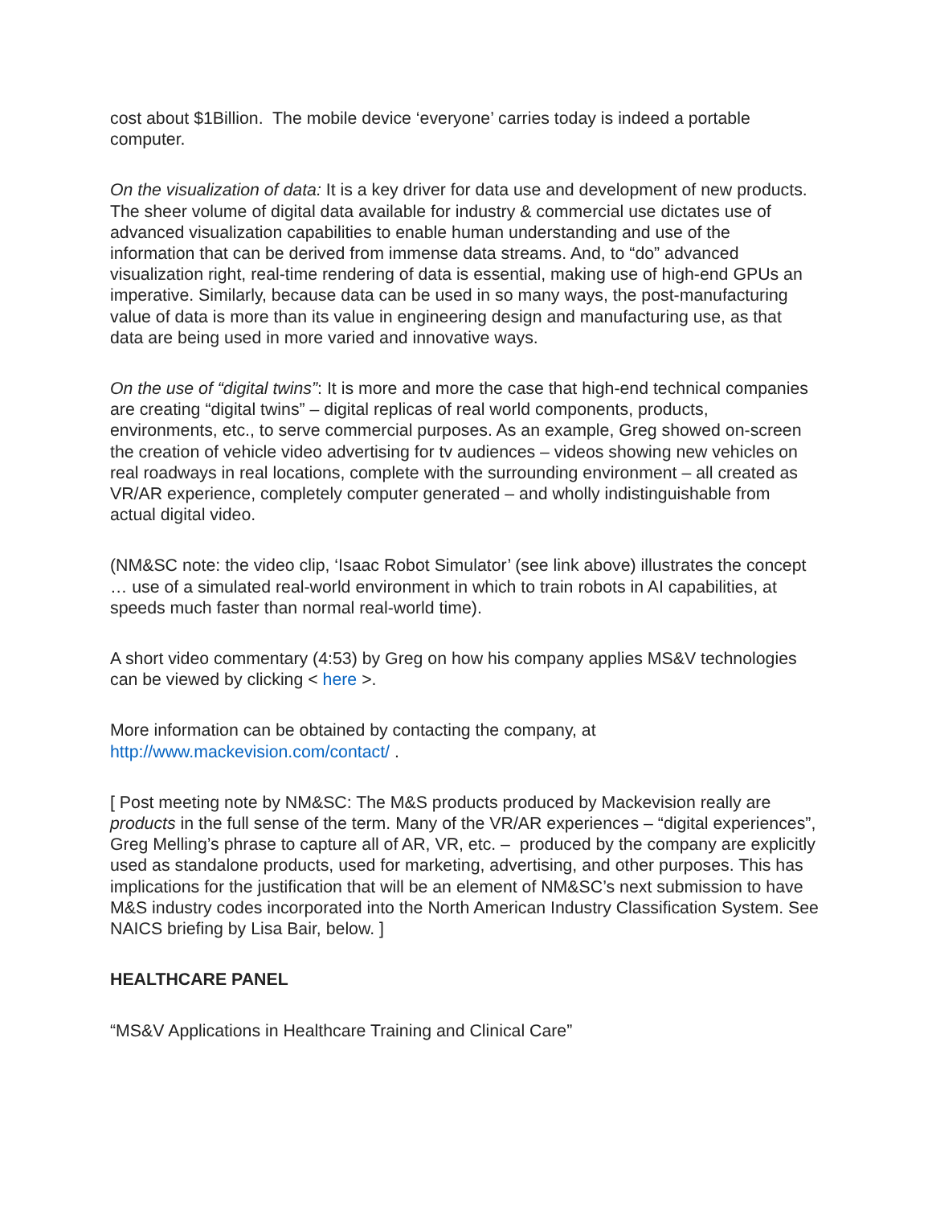cost about $1Billion. The mobile device ‘everyone’ carries today is indeed a portable computer.
On the visualization of data: It is a key driver for data use and development of new products. The sheer volume of digital data available for industry & commercial use dictates use of advanced visualization capabilities to enable human understanding and use of the information that can be derived from immense data streams. And, to “do” advanced visualization right, real-time rendering of data is essential, making use of high-end GPUs an imperative. Similarly, because data can be used in so many ways, the post-manufacturing value of data is more than its value in engineering design and manufacturing use, as that data are being used in more varied and innovative ways.
On the use of “digital twins”: It is more and more the case that high-end technical companies are creating “digital twins” – digital replicas of real world components, products, environments, etc., to serve commercial purposes. As an example, Greg showed on-screen the creation of vehicle video advertising for tv audiences – videos showing new vehicles on real roadways in real locations, complete with the surrounding environment – all created as VR/AR experience, completely computer generated – and wholly indistinguishable from actual digital video.
(NM&SC note: the video clip, ‘Isaac Robot Simulator’ (see link above) illustrates the concept … use of a simulated real-world environment in which to train robots in AI capabilities, at speeds much faster than normal real-world time).
A short video commentary (4:53) by Greg on how his company applies MS&V technologies can be viewed by clicking < here >.
More information can be obtained by contacting the company, at http://www.mackevision.com/contact/ .
[ Post meeting note by NM&SC: The M&S products produced by Mackevision really are products in the full sense of the term. Many of the VR/AR experiences – “digital experiences”, Greg Melling’s phrase to capture all of AR, VR, etc. – produced by the company are explicitly used as standalone products, used for marketing, advertising, and other purposes. This has implications for the justification that will be an element of NM&SC’s next submission to have M&S industry codes incorporated into the North American Industry Classification System. See NAICS briefing by Lisa Bair, below. ]
HEALTHCARE PANEL
“MS&V Applications in Healthcare Training and Clinical Care”